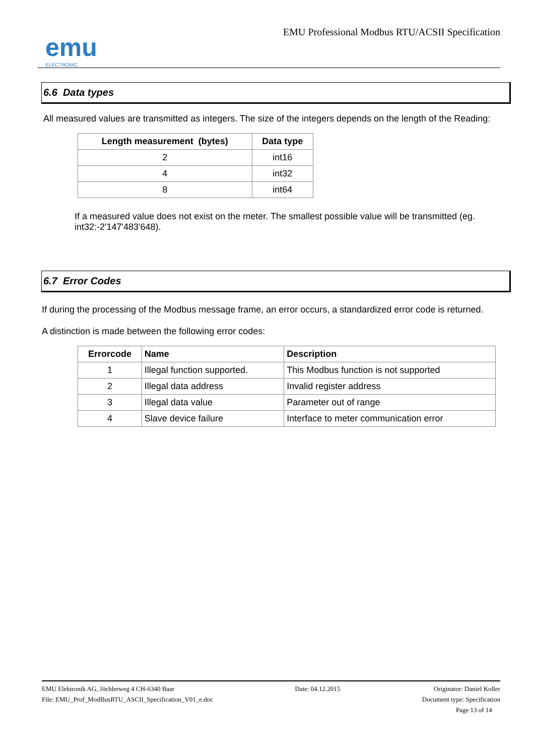emu
ELECTRONIC
EMU Professional Modbus RTU/ACSII Specification
6.6 Data types
All measured values are transmitted as integers. The size of the integers depends on the length of the Reading:
| Length measurement (bytes) | Data type |
| --- | --- |
| 2 | int16 |
| 4 | int32 |
| 8 | int64 |
If a measured value does not exist on the meter. The smallest possible value will be transmitted (eg. int32:-2'147'483'648).
6.7 Error Codes
If during the processing of the Modbus message frame, an error occurs, a standardized error code is returned.
A distinction is made between the following error codes:
| Errorcode | Name | Description |
| --- | --- | --- |
| 1 | Illegal function supported. | This Modbus function is not supported |
| 2 | Illegal data address | Invalid register address |
| 3 | Illegal data value | Parameter out of range |
| 4 | Slave device failure | Interface to meter communication error |
EMU Elektronik AG, Jöchlerweg 4 CH-6340 Baar
File: EMU_Prof_ModBusRTU_ASCII_Specification_V01_e.doc
Date: 04.12.2015 Originator: Daniel Koller
Document type: Specification
Page 13 of 14